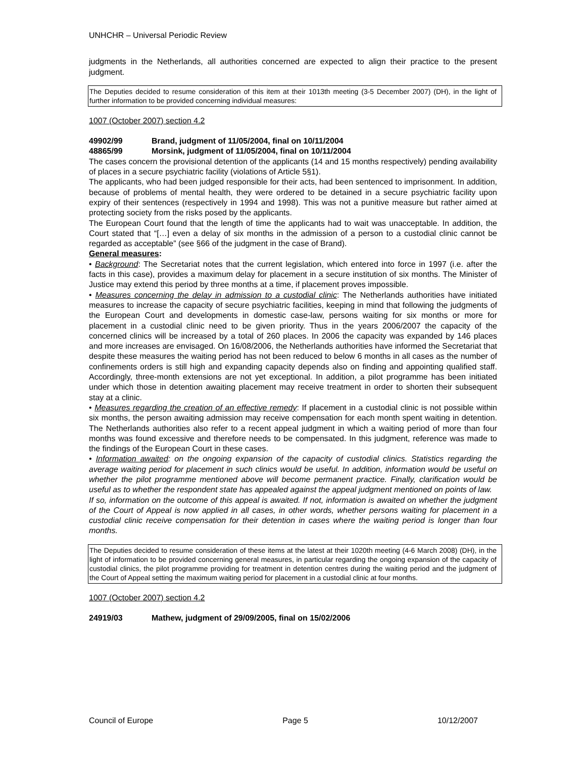UNHCHR – Universal Periodic Review
judgments in the Netherlands, all authorities concerned are expected to align their practice to the present judgment.
The Deputies decided to resume consideration of this item at their 1013th meeting (3-5 December 2007) (DH), in the light of further information to be provided concerning individual measures:
1007 (October 2007) section 4.2
49902/99 Brand, judgment of 11/05/2004, final on 10/11/2004
48865/99 Morsink, judgment of 11/05/2004, final on 10/11/2004
The cases concern the provisional detention of the applicants (14 and 15 months respectively) pending availability of places in a secure psychiatric facility (violations of Article 5§1).
The applicants, who had been judged responsible for their acts, had been sentenced to imprisonment. In addition, because of problems of mental health, they were ordered to be detained in a secure psychiatric facility upon expiry of their sentences (respectively in 1994 and 1998). This was not a punitive measure but rather aimed at protecting society from the risks posed by the applicants.
The European Court found that the length of time the applicants had to wait was unacceptable. In addition, the Court stated that “[…] even a delay of six months in the admission of a person to a custodial clinic cannot be regarded as acceptable” (see §66 of the judgment in the case of Brand).
General measures:
• Background: The Secretariat notes that the current legislation, which entered into force in 1997 (i.e. after the facts in this case), provides a maximum delay for placement in a secure institution of six months. The Minister of Justice may extend this period by three months at a time, if placement proves impossible.
• Measures concerning the delay in admission to a custodial clinic: The Netherlands authorities have initiated measures to increase the capacity of secure psychiatric facilities, keeping in mind that following the judgments of the European Court and developments in domestic case-law, persons waiting for six months or more for placement in a custodial clinic need to be given priority. Thus in the years 2006/2007 the capacity of the concerned clinics will be increased by a total of 260 places. In 2006 the capacity was expanded by 146 places and more increases are envisaged. On 16/08/2006, the Netherlands authorities have informed the Secretariat that despite these measures the waiting period has not been reduced to below 6 months in all cases as the number of confinements orders is still high and expanding capacity depends also on finding and appointing qualified staff. Accordingly, three-month extensions are not yet exceptional. In addition, a pilot programme has been initiated under which those in detention awaiting placement may receive treatment in order to shorten their subsequent stay at a clinic.
• Measures regarding the creation of an effective remedy: If placement in a custodial clinic is not possible within six months, the person awaiting admission may receive compensation for each month spent waiting in detention. The Netherlands authorities also refer to a recent appeal judgment in which a waiting period of more than four months was found excessive and therefore needs to be compensated. In this judgment, reference was made to the findings of the European Court in these cases.
• Information awaited: on the ongoing expansion of the capacity of custodial clinics. Statistics regarding the average waiting period for placement in such clinics would be useful. In addition, information would be useful on whether the pilot programme mentioned above will become permanent practice. Finally, clarification would be useful as to whether the respondent state has appealed against the appeal judgment mentioned on points of law.
If so, information on the outcome of this appeal is awaited. If not, information is awaited on whether the judgment of the Court of Appeal is now applied in all cases, in other words, whether persons waiting for placement in a custodial clinic receive compensation for their detention in cases where the waiting period is longer than four months.
The Deputies decided to resume consideration of these items at the latest at their 1020th meeting (4-6 March 2008) (DH), in the light of information to be provided concerning general measures, in particular regarding the ongoing expansion of the capacity of custodial clinics, the pilot programme providing for treatment in detention centres during the waiting period and the judgment of the Court of Appeal setting the maximum waiting period for placement in a custodial clinic at four months.
1007 (October 2007) section 4.2
24919/03 Mathew, judgment of 29/09/2005, final on 15/02/2006
Council of Europe Page 5 10/12/2007